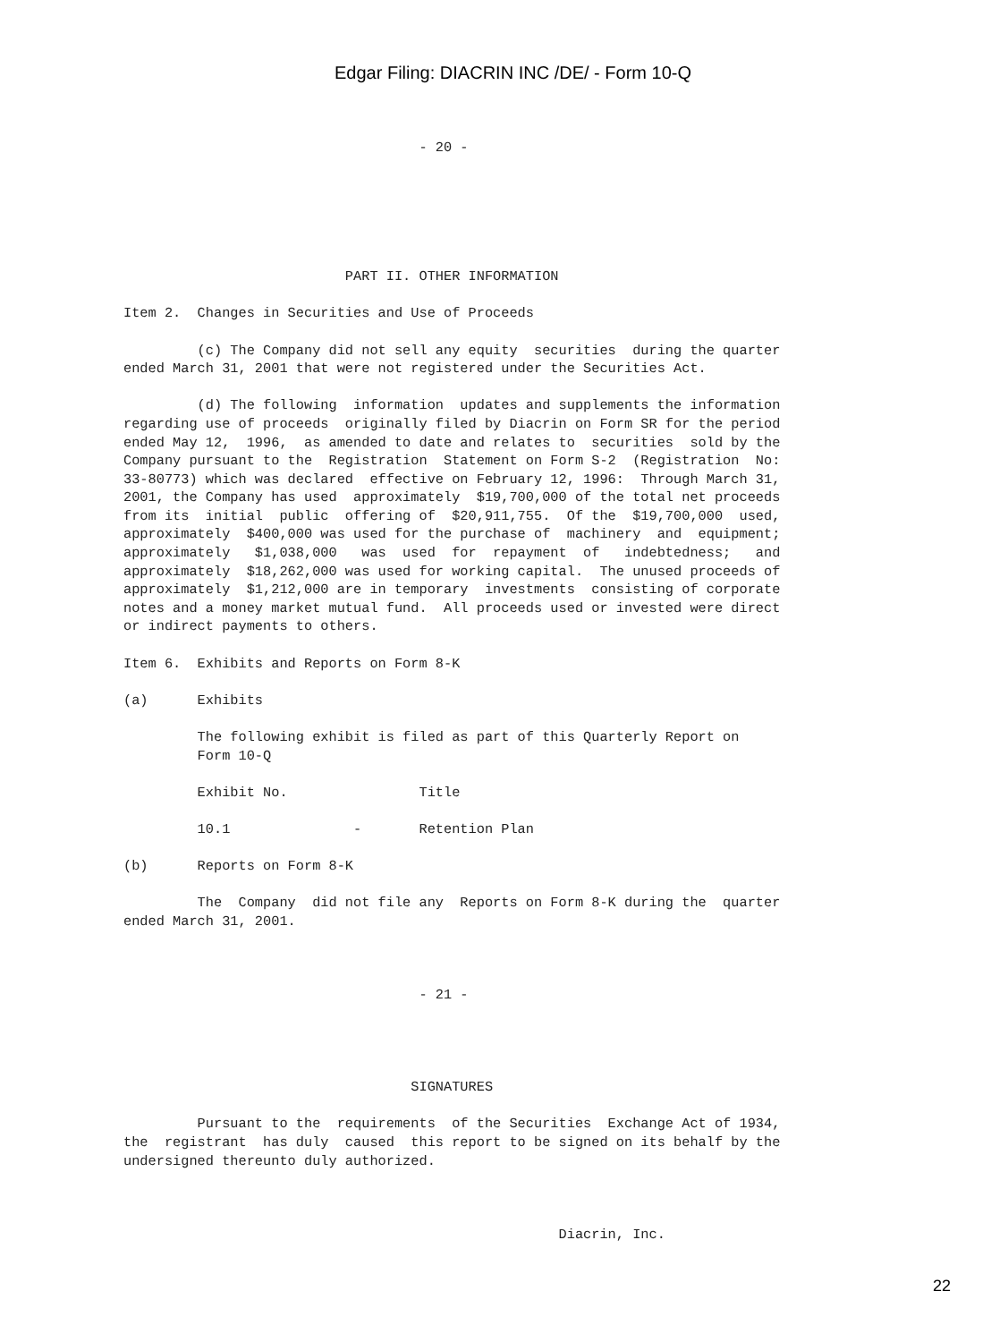Edgar Filing: DIACRIN INC /DE/ - Form 10-Q
                                    - 20 -






                           PART II. OTHER INFORMATION

Item 2.  Changes in Securities and Use of Proceeds

         (c) The Company did not sell any equity  securities  during the quarter
ended March 31, 2001 that were not registered under the Securities Act.

         (d) The following  information  updates and supplements the information
regarding use of proceeds  originally filed by Diacrin on Form SR for the period
ended May 12,  1996,  as amended to date and relates to  securities  sold by the
Company pursuant to the  Registration  Statement on Form S-2  (Registration  No:
33-80773) which was declared  effective on February 12, 1996:  Through March 31,
2001, the Company has used  approximately  $19,700,000 of the total net proceeds
from its  initial  public  offering of  $20,911,755.  Of the  $19,700,000  used,
approximately  $400,000 was used for the purchase of  machinery  and  equipment;
approximately   $1,038,000   was  used  for  repayment  of   indebtedness;   and
approximately  $18,262,000 was used for working capital.  The unused proceeds of
approximately  $1,212,000 are in temporary  investments  consisting of corporate
notes and a money market mutual fund.  All proceeds used or invested were direct
or indirect payments to others.

Item 6.  Exhibits and Reports on Form 8-K

(a)      Exhibits

         The following exhibit is filed as part of this Quarterly Report on
         Form 10-Q

         Exhibit No.                Title

         10.1               -       Retention Plan

(b)      Reports on Form 8-K

         The  Company  did not file any  Reports on Form 8-K during the  quarter
ended March 31, 2001.



                                    - 21 -




                                   SIGNATURES

         Pursuant to the  requirements  of the Securities  Exchange Act of 1934,
the  registrant  has duly  caused  this report to be signed on its behalf by the
undersigned thereunto duly authorized.



                                                     Diacrin, Inc.
22